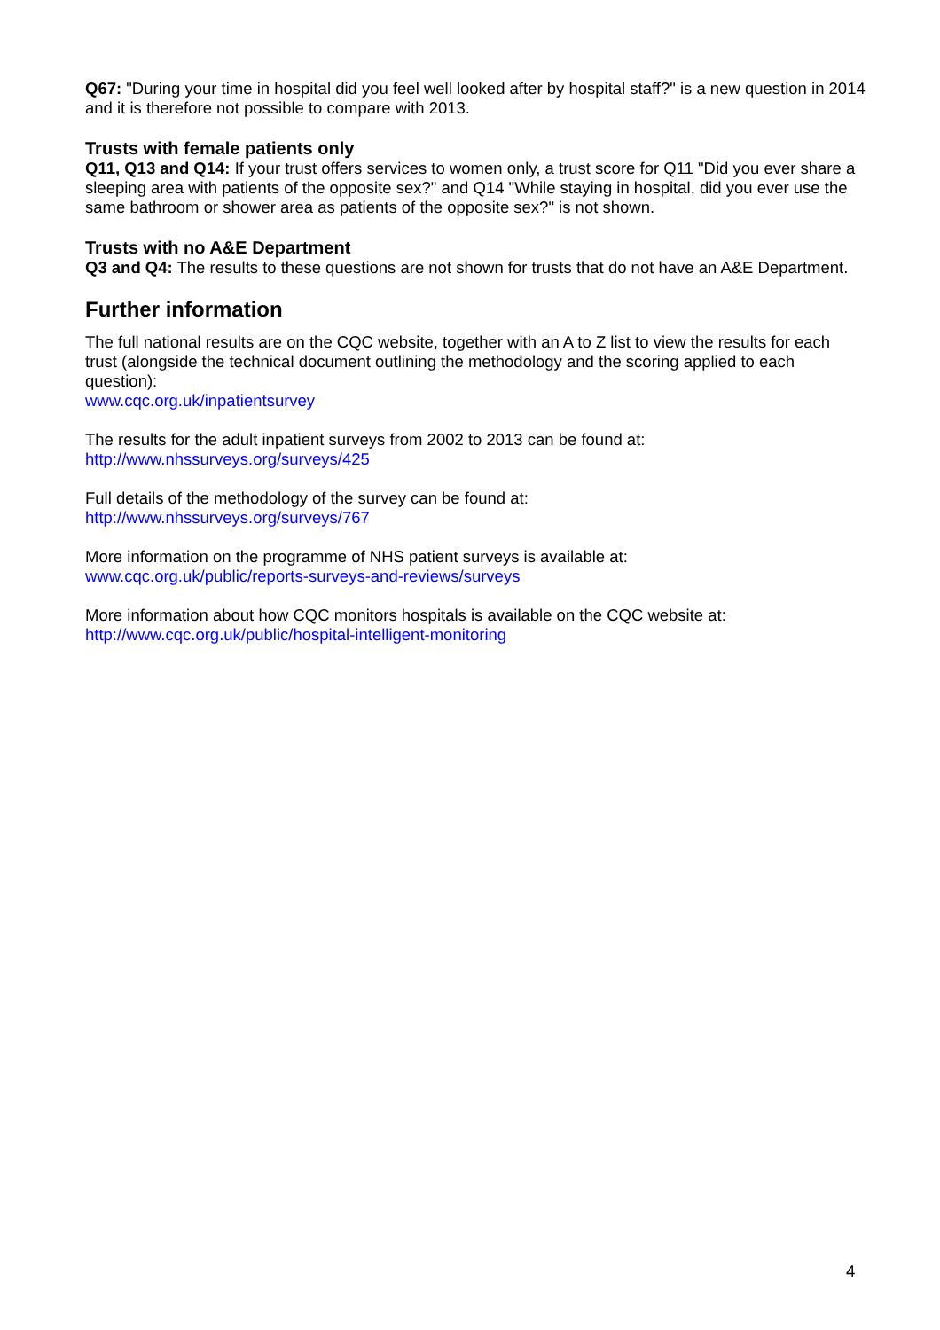Q67: "During your time in hospital did you feel well looked after by hospital staff?" is a new question in 2014 and it is therefore not possible to compare with 2013.
Trusts with female patients only
Q11, Q13 and Q14: If your trust offers services to women only, a trust score for Q11 "Did you ever share a sleeping area with patients of the opposite sex?" and Q14 "While staying in hospital, did you ever use the same bathroom or shower area as patients of the opposite sex?" is not shown.
Trusts with no A&E Department
Q3 and Q4: The results to these questions are not shown for trusts that do not have an A&E Department.
Further information
The full national results are on the CQC website, together with an A to Z list to view the results for each trust (alongside the technical document outlining the methodology and the scoring applied to each question):
www.cqc.org.uk/inpatientsurvey
The results for the adult inpatient surveys from 2002 to 2013 can be found at:
http://www.nhssurveys.org/surveys/425
Full details of the methodology of the survey can be found at:
http://www.nhssurveys.org/surveys/767
More information on the programme of NHS patient surveys is available at:
www.cqc.org.uk/public/reports-surveys-and-reviews/surveys
More information about how CQC monitors hospitals is available on the CQC website at:
http://www.cqc.org.uk/public/hospital-intelligent-monitoring
4